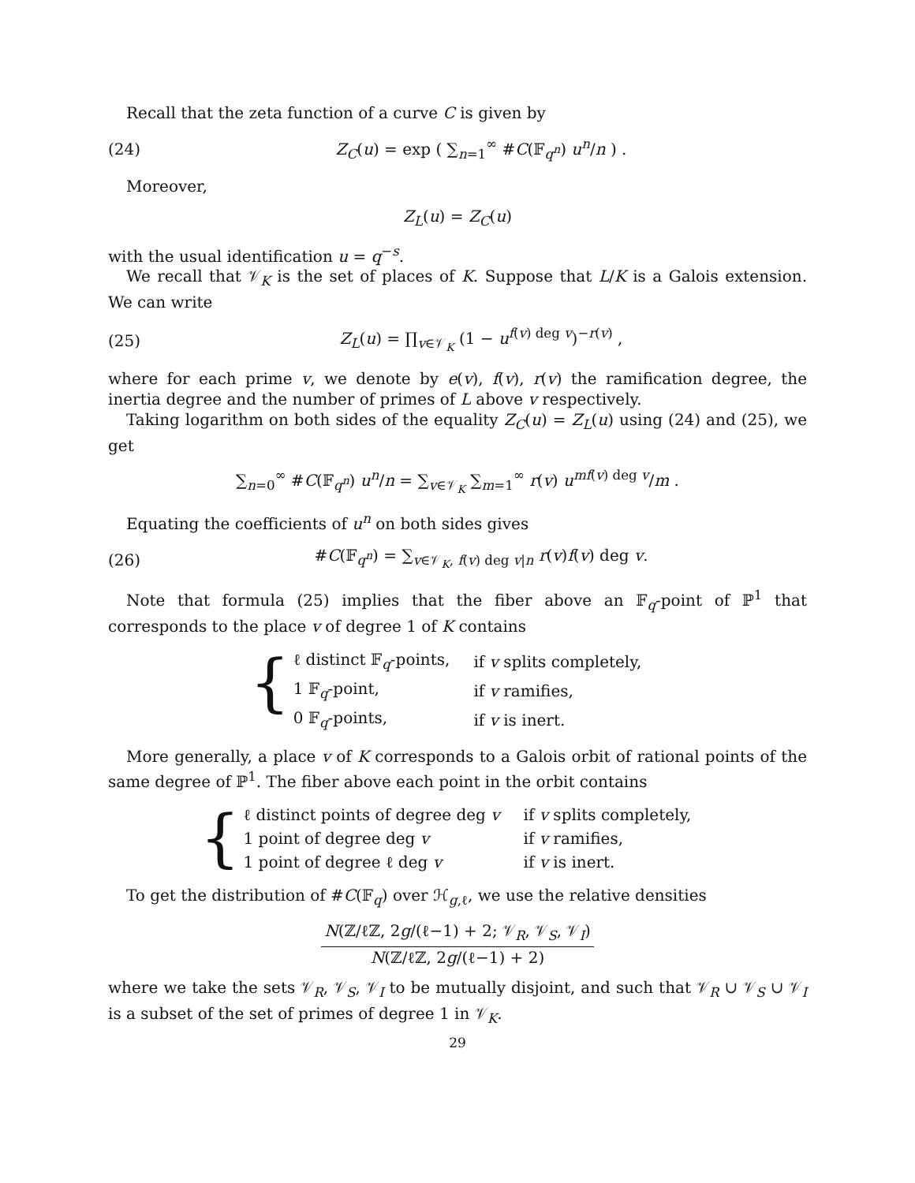Recall that the zeta function of a curve C is given by
(24) Z<sub>C</sub>(u) = exp ( ∑<sub>n=1</sub><sup>∞</sup> #C(𝔽<sub>q<sup>n</sup></sub>) u<sup>n</sup>/n ) .
Moreover,
Z<sub>L</sub>(u) = Z<sub>C</sub>(u)
with the usual identification u = q<sup>−s</sup>.
We recall that 𝒱<sub>K</sub> is the set of places of K. Suppose that L/K is a Galois extension. We can write
(25) Z<sub>L</sub>(u) = ∏<sub>v∈𝒱<sub>K</sub></sub> (1 − u<sup>f(v) deg v</sup>)<sup>−r(v)</sup> ,
where for each prime v, we denote by e(v), f(v), r(v) the ramification degree, the inertia degree and the number of primes of L above v respectively.
Taking logarithm on both sides of the equality Z<sub>C</sub>(u) = Z<sub>L</sub>(u) using (24) and (25), we get
∑<sub>n=0</sub><sup>∞</sup> #C(𝔽<sub>q<sup>n</sup></sub>) u<sup>n</sup>/n = ∑<sub>v∈𝒱<sub>K</sub></sub> ∑<sub>m=1</sub><sup>∞</sup> r(v) u<sup>mf(v) deg v</sup>/m .
Equating the coefficients of u<sup>n</sup> on both sides gives
(26) #C(𝔽<sub>q<sup>n</sup></sub>) = ∑<sub>v∈𝒱<sub>K</sub>, f(v) deg v|n</sub> r(v)f(v) deg v.
Note that formula (25) implies that the fiber above an 𝔽<sub>q</sub>-point of ℙ<sup>1</sup> that corresponds to the place v of degree 1 of K contains
{
| ℓ distinct 𝔽<sub>q</sub>-points, | if v splits completely, |
| 1 𝔽<sub>q</sub>-point, | if v ramifies, |
| 0 𝔽<sub>q</sub>-points, | if v is inert. |
More generally, a place v of K corresponds to a Galois orbit of rational points of the same degree of ℙ<sup>1</sup>. The fiber above each point in the orbit contains
{
| ℓ distinct points of degree deg v | if v splits completely, |
| 1 point of degree deg v | if v ramifies, |
| 1 point of degree ℓ deg v | if v is inert. |
To get the distribution of #C(𝔽<sub>q</sub>) over ℋ<sub>g,ℓ</sub>, we use the relative densities
N(ℤ/ℓℤ, 2g/(ℓ−1) + 2; 𝒱<sub>R</sub>, 𝒱<sub>S</sub>, 𝒱<sub>I</sub>) N(ℤ/ℓℤ, 2g/(ℓ−1) + 2)
where we take the sets 𝒱<sub>R</sub>, 𝒱<sub>S</sub>, 𝒱<sub>I</sub> to be mutually disjoint, and such that 𝒱<sub>R</sub> ∪ 𝒱<sub>S</sub> ∪ 𝒱<sub>I</sub> is a subset of the set of primes of degree 1 in 𝒱<sub>K</sub>.
29